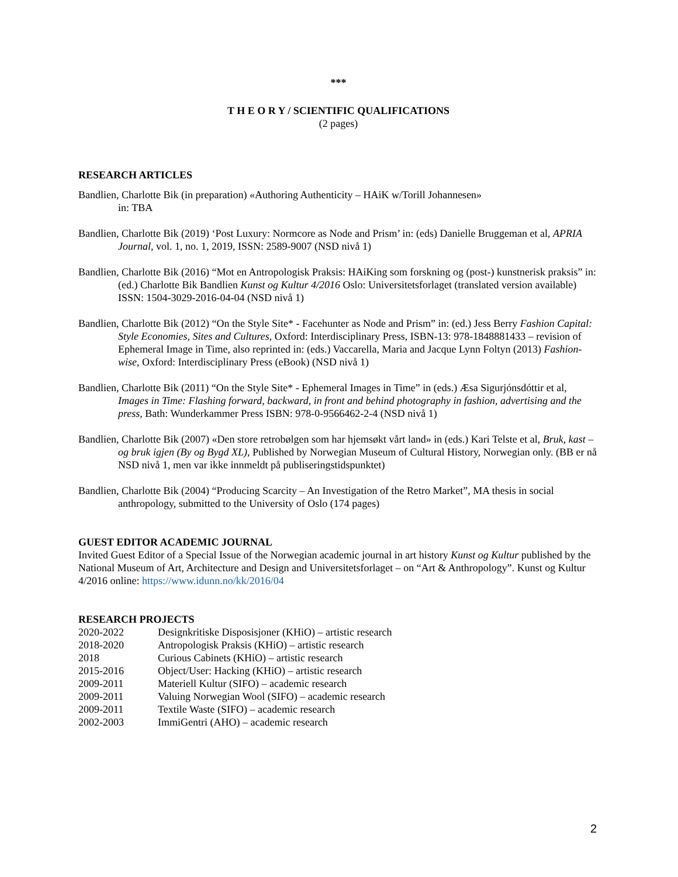***
T H E O R Y / SCIENTIFIC QUALIFICATIONS
(2 pages)
RESEARCH ARTICLES
Bandlien, Charlotte Bik (in preparation) «Authoring Authenticity – HAiK w/Torill Johannesen»
in: TBA
Bandlien, Charlotte Bik (2019) ‘Post Luxury: Normcore as Node and Prism’ in: (eds) Danielle Bruggeman et al, APRIA Journal, vol. 1, no. 1, 2019, ISSN: 2589-9007 (NSD nivå 1)
Bandlien, Charlotte Bik (2016) “Mot en Antropologisk Praksis: HAiKing som forskning og (post-) kunstnerisk praksis” in: (ed.) Charlotte Bik Bandlien Kunst og Kultur 4/2016 Oslo: Universitetsforlaget (translated version available) ISSN: 1504-3029-2016-04-04 (NSD nivå 1)
Bandlien, Charlotte Bik (2012) “On the Style Site* - Facehunter as Node and Prism” in: (ed.) Jess Berry Fashion Capital: Style Economies, Sites and Cultures, Oxford: Interdisciplinary Press, ISBN-13: 978-1848881433 – revision of Ephemeral Image in Time, also reprinted in: (eds.) Vaccarella, Maria and Jacque Lynn Foltyn (2013) Fashion-wise, Oxford: Interdisciplinary Press (eBook) (NSD nivå 1)
Bandlien, Charlotte Bik (2011) “On the Style Site* - Ephemeral Images in Time” in (eds.) Æsa Sigurjónsdóttir et al, Images in Time: Flashing forward, backward, in front and behind photography in fashion, advertising and the press, Bath: Wunderkammer Press ISBN: 978-0-9566462-2-4 (NSD nivå 1)
Bandlien, Charlotte Bik (2007) «Den store retrobølgen som har hjemsøkt vårt land» in (eds.) Kari Telste et al, Bruk, kast – og bruk igjen (By og Bygd XL), Published by Norwegian Museum of Cultural History, Norwegian only. (BB er nå NSD nivå 1, men var ikke innmeldt på publiseringstidspunktet)
Bandlien, Charlotte Bik (2004) “Producing Scarcity – An Investigation of the Retro Market”, MA thesis in social anthropology, submitted to the University of Oslo (174 pages)
GUEST EDITOR ACADEMIC JOURNAL
Invited Guest Editor of a Special Issue of the Norwegian academic journal in art history Kunst og Kultur published by the National Museum of Art, Architecture and Design and Universitetsforlaget – on “Art & Anthropology”. Kunst og Kultur 4/2016 online: https://www.idunn.no/kk/2016/04
RESEARCH PROJECTS
| 2020-2022 | Designkritiske Disposisjoner (KHiO) – artistic research |
| 2018-2020 | Antropologisk Praksis (KHiO) – artistic research |
| 2018 | Curious Cabinets (KHiO) – artistic research |
| 2015-2016 | Object/User: Hacking (KHiO) – artistic research |
| 2009-2011 | Materiell Kultur (SIFO) – academic research |
| 2009-2011 | Valuing Norwegian Wool (SIFO) – academic research |
| 2009-2011 | Textile Waste (SIFO) – academic research |
| 2002-2003 | ImmiGentri (AHO) – academic research |
2